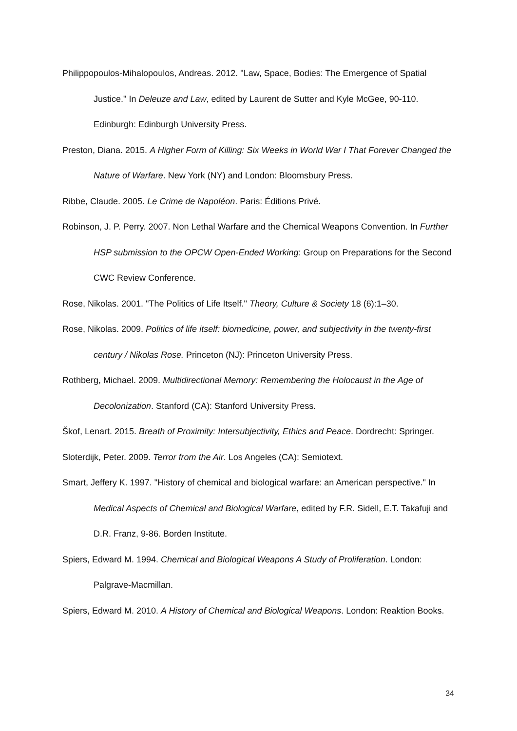Philippopoulos-Mihalopoulos, Andreas. 2012. "Law, Space, Bodies: The Emergence of Spatial Justice." In Deleuze and Law, edited by Laurent de Sutter and Kyle McGee, 90-110. Edinburgh: Edinburgh University Press.
Preston, Diana. 2015. A Higher Form of Killing: Six Weeks in World War I That Forever Changed the Nature of Warfare. New York (NY) and London: Bloomsbury Press.
Ribbe, Claude. 2005. Le Crime de Napoléon. Paris: Éditions Privé.
Robinson, J. P. Perry. 2007. Non Lethal Warfare and the Chemical Weapons Convention. In Further HSP submission to the OPCW Open-Ended Working: Group on Preparations for the Second CWC Review Conference.
Rose, Nikolas. 2001. "The Politics of Life Itself." Theory, Culture & Society 18 (6):1–30.
Rose, Nikolas. 2009. Politics of life itself: biomedicine, power, and subjectivity in the twenty-first century / Nikolas Rose. Princeton (NJ): Princeton University Press.
Rothberg, Michael. 2009. Multidirectional Memory: Remembering the Holocaust in the Age of Decolonization. Stanford (CA): Stanford University Press.
Škof, Lenart. 2015. Breath of Proximity: Intersubjectivity, Ethics and Peace. Dordrecht: Springer.
Sloterdijk, Peter. 2009. Terror from the Air. Los Angeles (CA): Semiotext.
Smart, Jeffery K. 1997. "History of chemical and biological warfare: an American perspective." In Medical Aspects of Chemical and Biological Warfare, edited by F.R. Sidell, E.T. Takafuji and D.R. Franz, 9-86. Borden Institute.
Spiers, Edward M. 1994. Chemical and Biological Weapons A Study of Proliferation. London: Palgrave-Macmillan.
Spiers, Edward M. 2010. A History of Chemical and Biological Weapons. London: Reaktion Books.
34